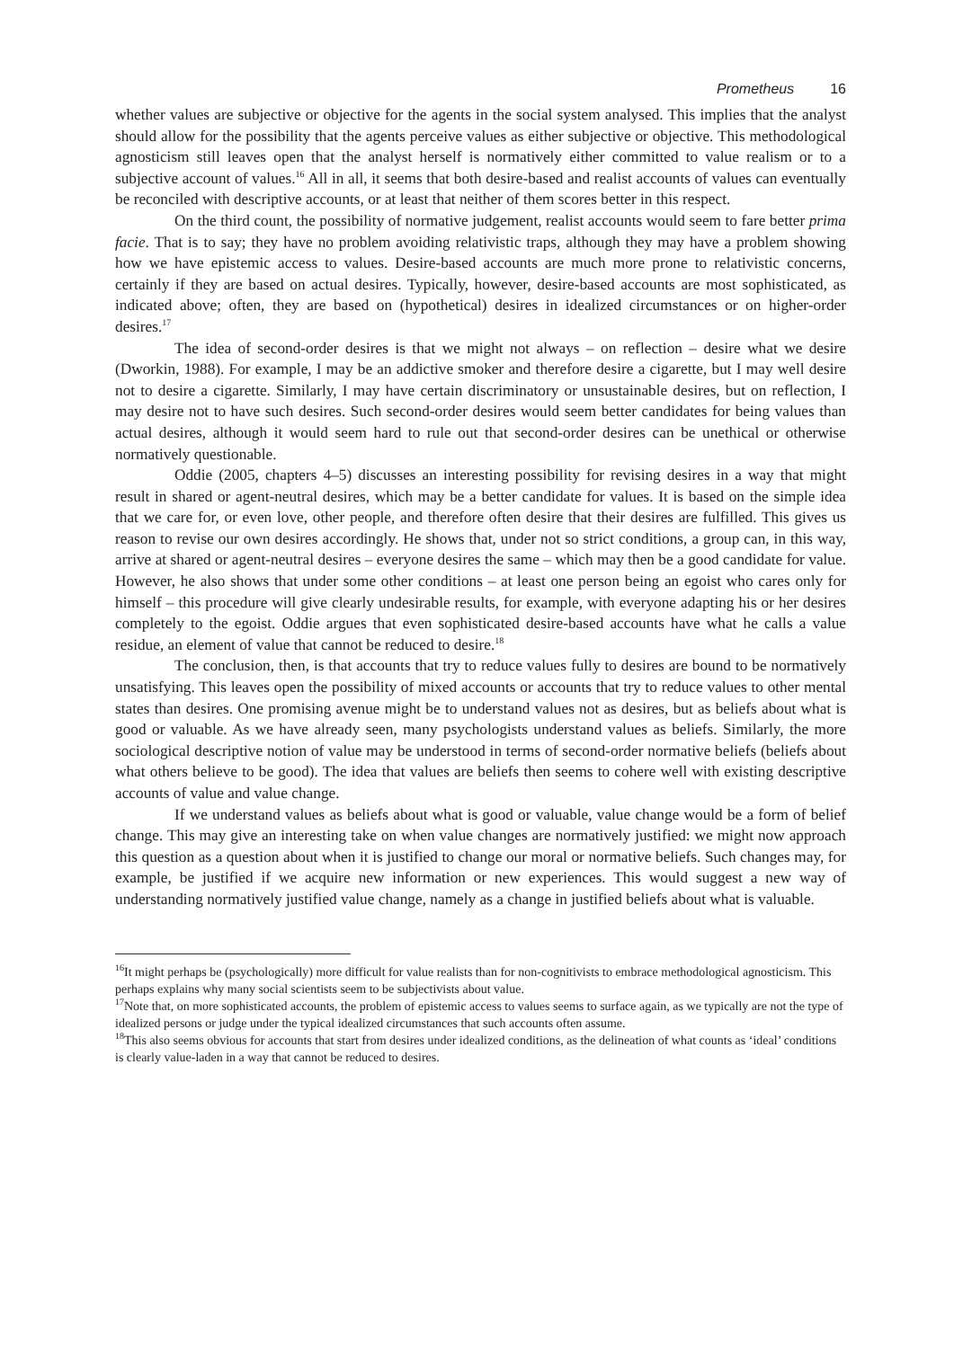Prometheus 16
whether values are subjective or objective for the agents in the social system analysed. This implies that the analyst should allow for the possibility that the agents perceive values as either subjective or objective. This methodological agnosticism still leaves open that the analyst herself is normatively either committed to value realism or to a subjective account of values.<sup>16</sup> All in all, it seems that both desire-based and realist accounts of values can eventually be reconciled with descriptive accounts, or at least that neither of them scores better in this respect.
On the third count, the possibility of normative judgement, realist accounts would seem to fare better prima facie. That is to say; they have no problem avoiding relativistic traps, although they may have a problem showing how we have epistemic access to values. Desire-based accounts are much more prone to relativistic concerns, certainly if they are based on actual desires. Typically, however, desire-based accounts are most sophisticated, as indicated above; often, they are based on (hypothetical) desires in idealized circumstances or on higher-order desires.<sup>17</sup>
The idea of second-order desires is that we might not always – on reflection – desire what we desire (Dworkin, 1988). For example, I may be an addictive smoker and therefore desire a cigarette, but I may well desire not to desire a cigarette. Similarly, I may have certain discriminatory or unsustainable desires, but on reflection, I may desire not to have such desires. Such second-order desires would seem better candidates for being values than actual desires, although it would seem hard to rule out that second-order desires can be unethical or otherwise normatively questionable.
Oddie (2005, chapters 4–5) discusses an interesting possibility for revising desires in a way that might result in shared or agent-neutral desires, which may be a better candidate for values. It is based on the simple idea that we care for, or even love, other people, and therefore often desire that their desires are fulfilled. This gives us reason to revise our own desires accordingly. He shows that, under not so strict conditions, a group can, in this way, arrive at shared or agent-neutral desires – everyone desires the same – which may then be a good candidate for value. However, he also shows that under some other conditions – at least one person being an egoist who cares only for himself – this procedure will give clearly undesirable results, for example, with everyone adapting his or her desires completely to the egoist. Oddie argues that even sophisticated desire-based accounts have what he calls a value residue, an element of value that cannot be reduced to desire.<sup>18</sup>
The conclusion, then, is that accounts that try to reduce values fully to desires are bound to be normatively unsatisfying. This leaves open the possibility of mixed accounts or accounts that try to reduce values to other mental states than desires. One promising avenue might be to understand values not as desires, but as beliefs about what is good or valuable. As we have already seen, many psychologists understand values as beliefs. Similarly, the more sociological descriptive notion of value may be understood in terms of second-order normative beliefs (beliefs about what others believe to be good). The idea that values are beliefs then seems to cohere well with existing descriptive accounts of value and value change.
If we understand values as beliefs about what is good or valuable, value change would be a form of belief change. This may give an interesting take on when value changes are normatively justified: we might now approach this question as a question about when it is justified to change our moral or normative beliefs. Such changes may, for example, be justified if we acquire new information or new experiences. This would suggest a new way of understanding normatively justified value change, namely as a change in justified beliefs about what is valuable.
<sup>16</sup> It might perhaps be (psychologically) more difficult for value realists than for non-cognitivists to embrace methodological agnosticism. This perhaps explains why many social scientists seem to be subjectivists about value.
<sup>17</sup> Note that, on more sophisticated accounts, the problem of epistemic access to values seems to surface again, as we typically are not the type of idealized persons or judge under the typical idealized circumstances that such accounts often assume.
<sup>18</sup> This also seems obvious for accounts that start from desires under idealized conditions, as the delineation of what counts as ‘ideal’ conditions is clearly value-laden in a way that cannot be reduced to desires.